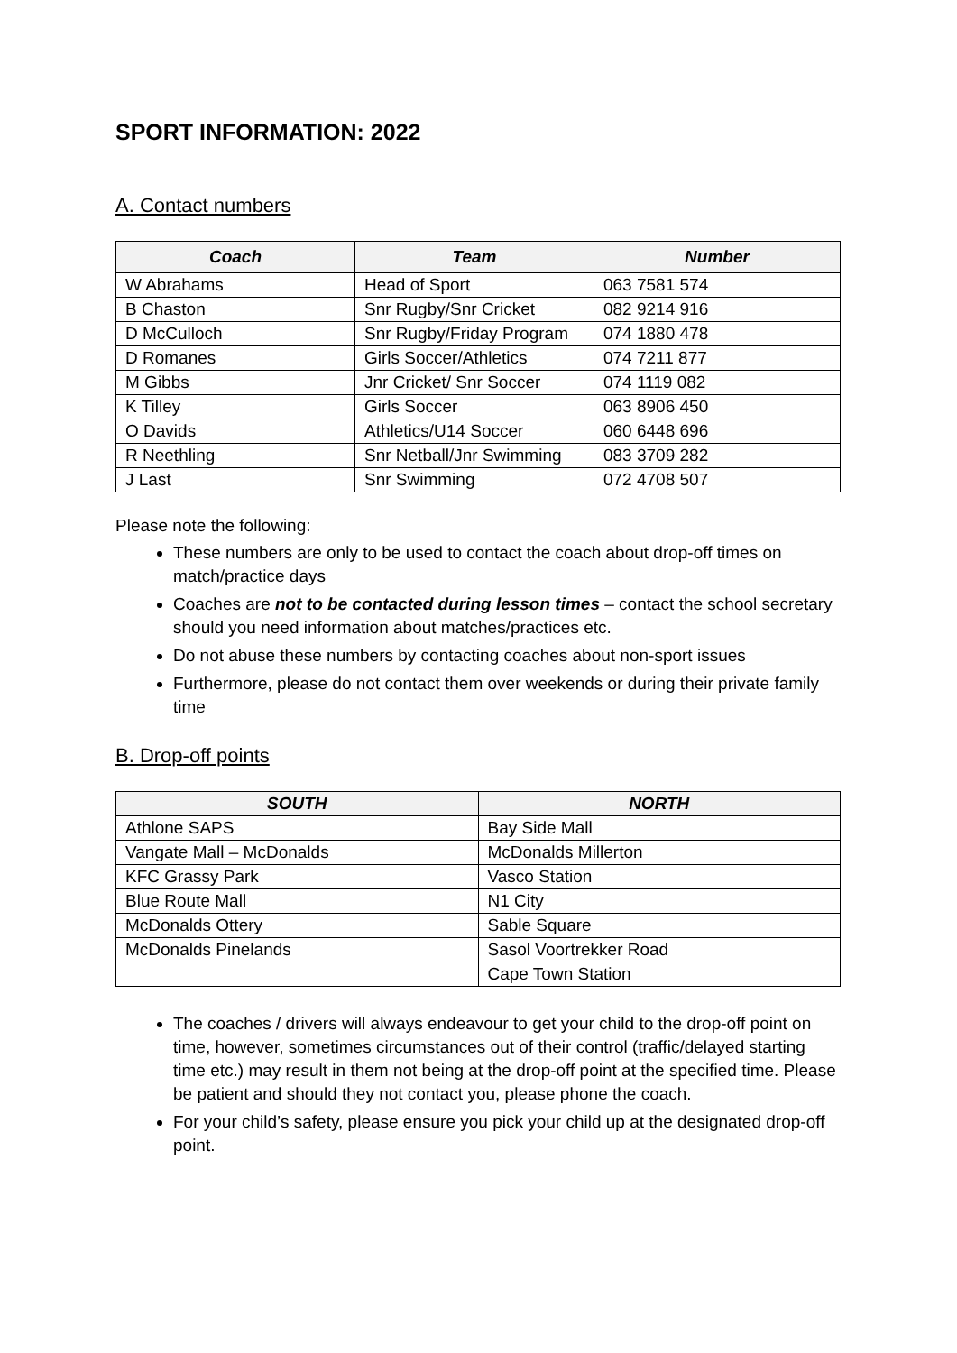SPORT INFORMATION: 2022
A. Contact numbers
| Coach | Team | Number |
| --- | --- | --- |
| W Abrahams | Head of Sport | 063 7581 574 |
| B Chaston | Snr Rugby/Snr Cricket | 082 9214 916 |
| D McCulloch | Snr Rugby/Friday Program | 074 1880 478 |
| D Romanes | Girls Soccer/Athletics | 074 7211 877 |
| M Gibbs | Jnr Cricket/ Snr Soccer | 074 1119 082 |
| K Tilley | Girls Soccer | 063 8906 450 |
| O Davids | Athletics/U14 Soccer | 060 6448 696 |
| R Neethling | Snr Netball/Jnr Swimming | 083 3709 282 |
| J Last | Snr Swimming | 072 4708 507 |
Please note the following:
These numbers are only to be used to contact the coach about drop-off times on match/practice days
Coaches are not to be contacted during lesson times – contact the school secretary should you need information about matches/practices etc.
Do not abuse these numbers by contacting coaches about non-sport issues
Furthermore, please do not contact them over weekends or during their private family time
B. Drop-off points
| SOUTH | NORTH |
| --- | --- |
| Athlone SAPS | Bay Side Mall |
| Vangate Mall – McDonalds | McDonalds Millerton |
| KFC Grassy Park | Vasco Station |
| Blue Route Mall | N1 City |
| McDonalds Ottery | Sable Square |
| McDonalds Pinelands | Sasol Voortrekker Road |
| | Cape Town Station |
The coaches / drivers will always endeavour to get your child to the drop-off point on time, however, sometimes circumstances out of their control (traffic/delayed starting time etc.) may result in them not being at the drop-off point at the specified time. Please be patient and should they not contact you, please phone the coach.
For your child’s safety, please ensure you pick your child up at the designated drop-off point.